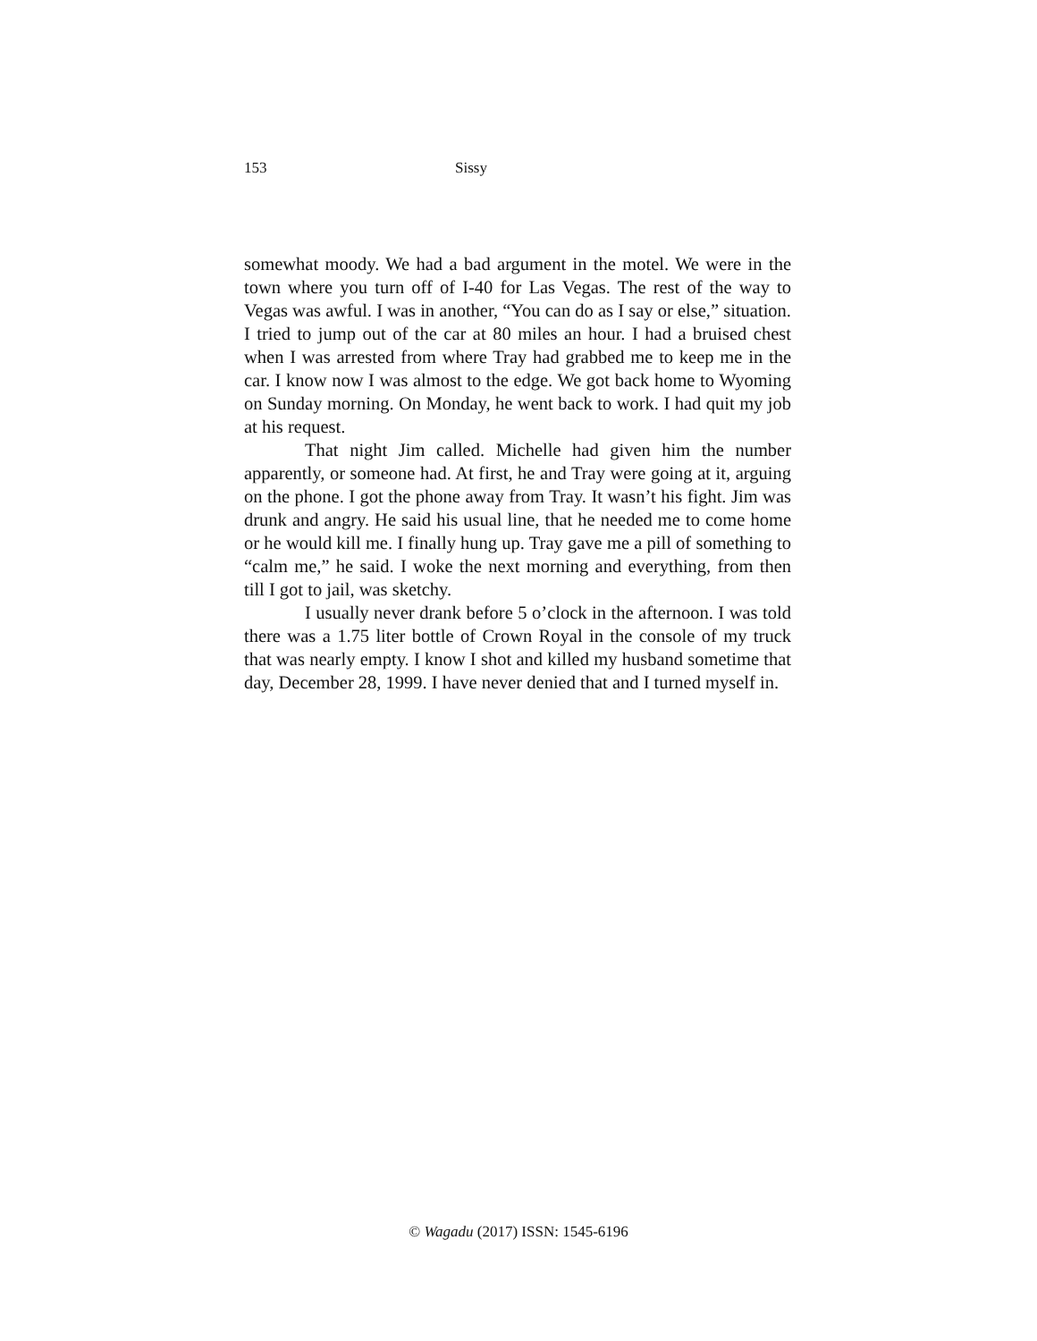153 Sissy
somewhat moody. We had a bad argument in the motel. We were in the town where you turn off of I-40 for Las Vegas. The rest of the way to Vegas was awful. I was in another, “You can do as I say or else,” situation. I tried to jump out of the car at 80 miles an hour. I had a bruised chest when I was arrested from where Tray had grabbed me to keep me in the car. I know now I was almost to the edge. We got back home to Wyoming on Sunday morning. On Monday, he went back to work. I had quit my job at his request.
That night Jim called. Michelle had given him the number apparently, or someone had. At first, he and Tray were going at it, arguing on the phone. I got the phone away from Tray. It wasn’t his fight. Jim was drunk and angry. He said his usual line, that he needed me to come home or he would kill me. I finally hung up. Tray gave me a pill of something to “calm me,” he said. I woke the next morning and everything, from then till I got to jail, was sketchy.
I usually never drank before 5 o’clock in the afternoon. I was told there was a 1.75 liter bottle of Crown Royal in the console of my truck that was nearly empty. I know I shot and killed my husband sometime that day, December 28, 1999. I have never denied that and I turned myself in.
© Wagadu (2017) ISSN: 1545-6196